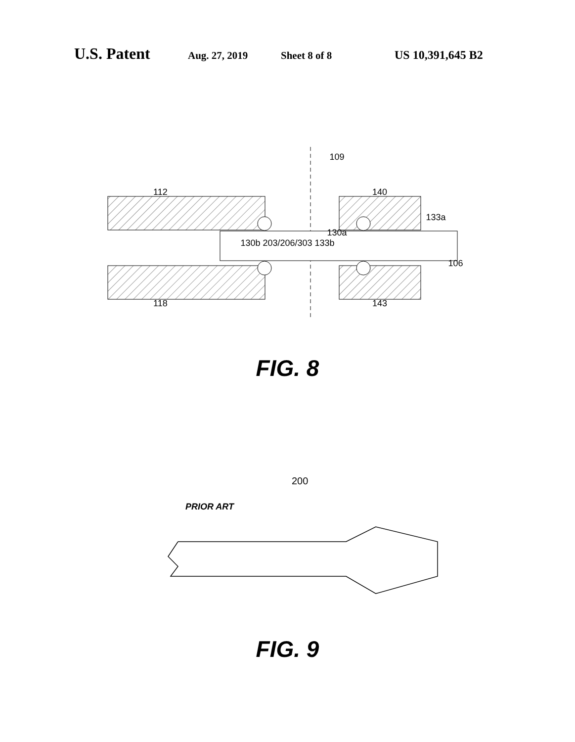U.S. Patent Aug. 27, 2019 Sheet 8 of 8 US 10,391,645 B2
109
112 140
133a
130a
130b 203/206/303 133b
106
118 143
FIG. 8
200
PRIOR ART
FIG. 9